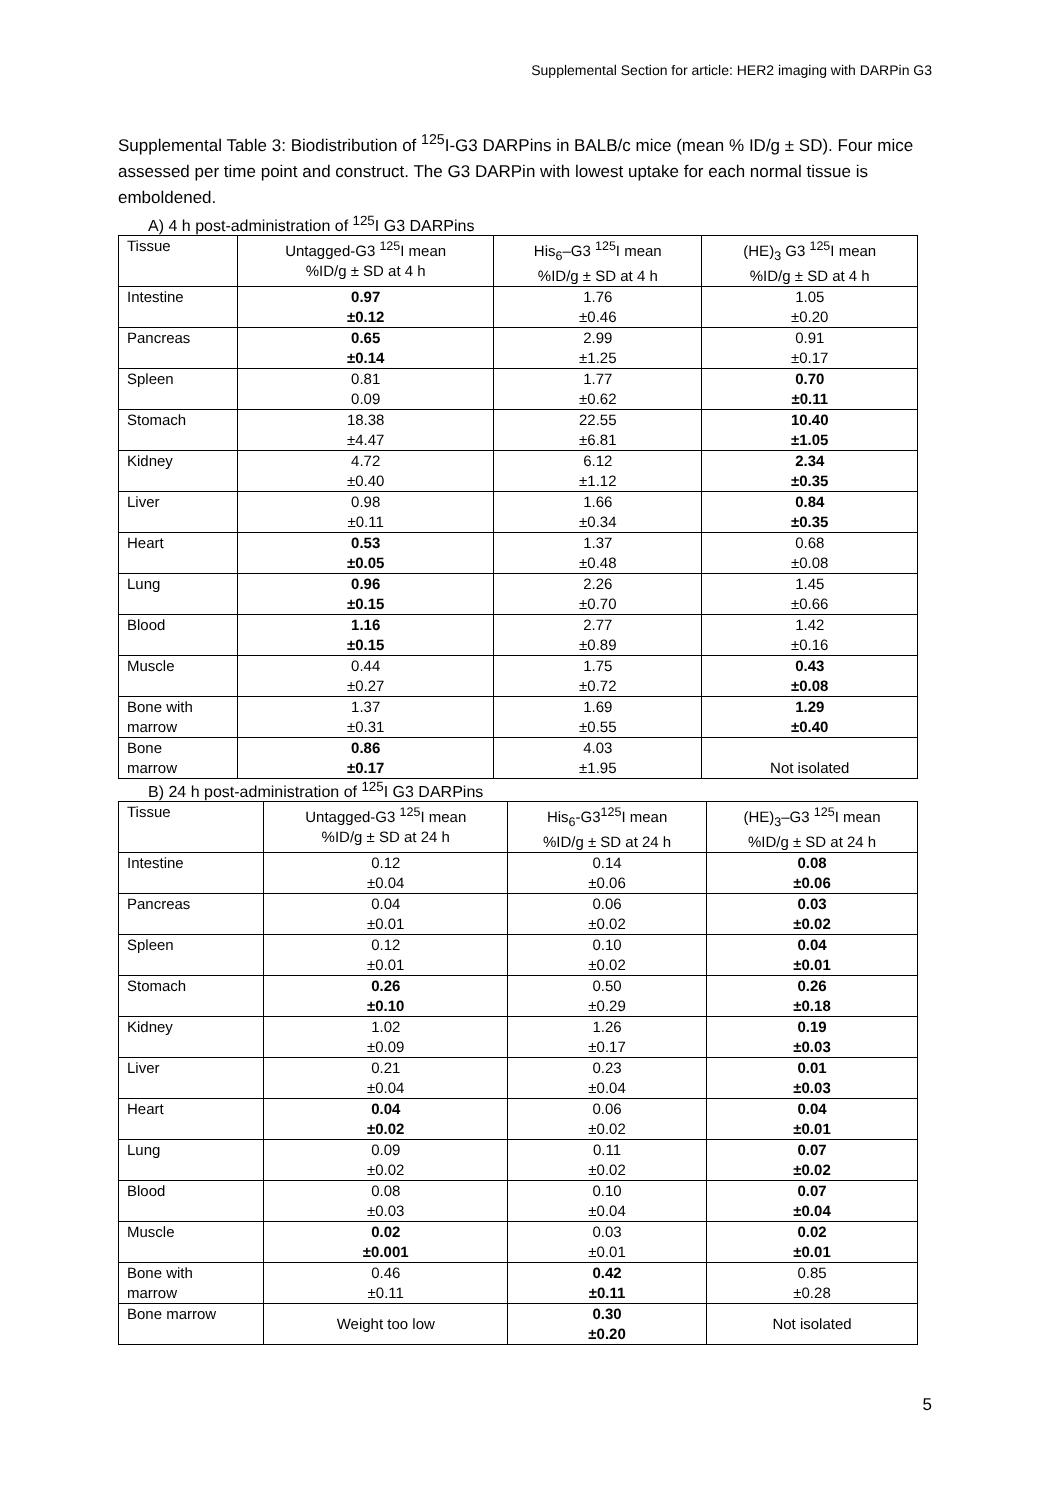Supplemental Section for article: HER2 imaging with DARPin G3
Supplemental Table 3: Biodistribution of <sup>125</sup>I-G3 DARPins in BALB/c mice (mean % ID/g ± SD). Four mice assessed per time point and construct. The G3 DARPin with lowest uptake for each normal tissue is emboldened.
A) 4 h post-administration of <sup>125</sup>I G3 DARPins
| Tissue | Untagged-G3 <sup>125</sup>I mean %ID/g ± SD at 4 h | His<sub>6</sub>–G3 <sup>125</sup>I mean %ID/g ± SD at 4 h | (HE)<sub>3</sub> G3 <sup>125</sup>I mean %ID/g ± SD at 4 h |
| --- | --- | --- | --- |
| Intestine | 0.97 ±0.12 | 1.76 ±0.46 | 1.05 ±0.20 |
| Pancreas | 0.65 ±0.14 | 2.99 ±1.25 | 0.91 ±0.17 |
| Spleen | 0.81 0.09 | 1.77 ±0.62 | 0.70 ±0.11 |
| Stomach | 18.38 ±4.47 | 22.55 ±6.81 | 10.40 ±1.05 |
| Kidney | 4.72 ±0.40 | 6.12 ±1.12 | 2.34 ±0.35 |
| Liver | 0.98 ±0.11 | 1.66 ±0.34 | 0.84 ±0.35 |
| Heart | 0.53 ±0.05 | 1.37 ±0.48 | 0.68 ±0.08 |
| Lung | 0.96 ±0.15 | 2.26 ±0.70 | 1.45 ±0.66 |
| Blood | 1.16 ±0.15 | 2.77 ±0.89 | 1.42 ±0.16 |
| Muscle | 0.44 ±0.27 | 1.75 ±0.72 | 0.43 ±0.08 |
| Bone with marrow | 1.37 ±0.31 | 1.69 ±0.55 | 1.29 ±0.40 |
| Bone marrow | 0.86 ±0.17 | 4.03 ±1.95 | Not isolated |
B) 24 h post-administration of <sup>125</sup>I G3 DARPins
| Tissue | Untagged-G3 <sup>125</sup>I mean %ID/g ± SD at 24 h | His<sub>6</sub>-G3<sup>125</sup>I mean %ID/g ± SD at 24 h | (HE)<sub>3</sub>–G3 <sup>125</sup>I mean %ID/g ± SD at 24 h |
| --- | --- | --- | --- |
| Intestine | 0.12 ±0.04 | 0.14 ±0.06 | 0.08 ±0.06 |
| Pancreas | 0.04 ±0.01 | 0.06 ±0.02 | 0.03 ±0.02 |
| Spleen | 0.12 ±0.01 | 0.10 ±0.02 | 0.04 ±0.01 |
| Stomach | 0.26 ±0.10 | 0.50 ±0.29 | 0.26 ±0.18 |
| Kidney | 1.02 ±0.09 | 1.26 ±0.17 | 0.19 ±0.03 |
| Liver | 0.21 ±0.04 | 0.23 ±0.04 | 0.01 ±0.03 |
| Heart | 0.04 ±0.02 | 0.06 ±0.02 | 0.04 ±0.01 |
| Lung | 0.09 ±0.02 | 0.11 ±0.02 | 0.07 ±0.02 |
| Blood | 0.08 ±0.03 | 0.10 ±0.04 | 0.07 ±0.04 |
| Muscle | 0.02 ±0.001 | 0.03 ±0.01 | 0.02 ±0.01 |
| Bone with marrow | 0.46 ±0.11 | 0.42 ±0.11 | 0.85 ±0.28 |
| Bone marrow | Weight too low | 0.30 ±0.20 | Not isolated |
5